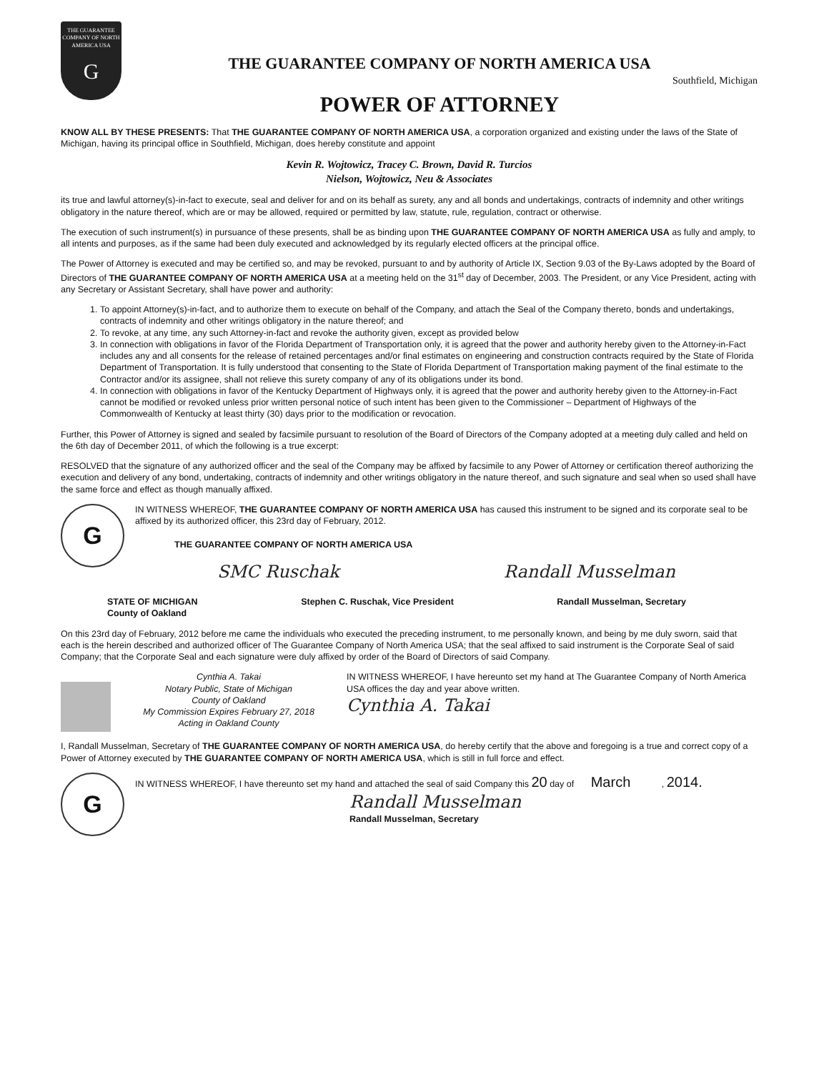THE GUARANTEE COMPANY OF NORTH AMERICA USA
G
THE GUARANTEE COMPANY OF NORTH AMERICA USA
Southfield, Michigan
POWER OF ATTORNEY
KNOW ALL BY THESE PRESENTS: That THE GUARANTEE COMPANY OF NORTH AMERICA USA, a corporation organized and existing under the laws of the State of Michigan, having its principal office in Southfield, Michigan, does hereby constitute and appoint
Kevin R. Wojtowicz, Tracey C. Brown, David R. Turcios
Nielson, Wojtowicz, Neu & Associates
its true and lawful attorney(s)-in-fact to execute, seal and deliver for and on its behalf as surety, any and all bonds and undertakings, contracts of indemnity and other writings obligatory in the nature thereof, which are or may be allowed, required or permitted by law, statute, rule, regulation, contract or otherwise.
The execution of such instrument(s) in pursuance of these presents, shall be as binding upon THE GUARANTEE COMPANY OF NORTH AMERICA USA as fully and amply, to all intents and purposes, as if the same had been duly executed and acknowledged by its regularly elected officers at the principal office.
The Power of Attorney is executed and may be certified so, and may be revoked, pursuant to and by authority of Article IX, Section 9.03 of the By-Laws adopted by the Board of Directors of THE GUARANTEE COMPANY OF NORTH AMERICA USA at a meeting held on the 31<sup>st</sup> day of December, 2003. The President, or any Vice President, acting with any Secretary or Assistant Secretary, shall have power and authority:
1. To appoint Attorney(s)-in-fact, and to authorize them to execute on behalf of the Company, and attach the Seal of the Company thereto, bonds and undertakings, contracts of indemnity and other writings obligatory in the nature thereof; and
2. To revoke, at any time, any such Attorney-in-fact and revoke the authority given, except as provided below
3. In connection with obligations in favor of the Florida Department of Transportation only, it is agreed that the power and authority hereby given to the Attorney-in-Fact includes any and all consents for the release of retained percentages and/or final estimates on engineering and construction contracts required by the State of Florida Department of Transportation. It is fully understood that consenting to the State of Florida Department of Transportation making payment of the final estimate to the Contractor and/or its assignee, shall not relieve this surety company of any of its obligations under its bond.
4. In connection with obligations in favor of the Kentucky Department of Highways only, it is agreed that the power and authority hereby given to the Attorney-in-Fact cannot be modified or revoked unless prior written personal notice of such intent has been given to the Commissioner – Department of Highways of the Commonwealth of Kentucky at least thirty (30) days prior to the modification or revocation.
Further, this Power of Attorney is signed and sealed by facsimile pursuant to resolution of the Board of Directors of the Company adopted at a meeting duly called and held on the 6th day of December 2011, of which the following is a true excerpt:
RESOLVED that the signature of any authorized officer and the seal of the Company may be affixed by facsimile to any Power of Attorney or certification thereof authorizing the execution and delivery of any bond, undertaking, contracts of indemnity and other writings obligatory in the nature thereof, and such signature and seal when so used shall have the same force and effect as though manually affixed.
G
IN WITNESS WHEREOF, THE GUARANTEE COMPANY OF NORTH AMERICA USA has caused this instrument to be signed and its corporate seal to be affixed by its authorized officer, this 23rd day of February, 2012.
THE GUARANTEE COMPANY OF NORTH AMERICA USA
SMC Ruschak Randall Musselman
STATE OF MICHIGAN
County of Oakland
Stephen C. Ruschak, Vice President
Randall Musselman, Secretary
On this 23rd day of February, 2012 before me came the individuals who executed the preceding instrument, to me personally known, and being by me duly sworn, said that each is the herein described and authorized officer of The Guarantee Company of North America USA; that the seal affixed to said instrument is the Corporate Seal of said Company; that the Corporate Seal and each signature were duly affixed by order of the Board of Directors of said Company.
Cynthia A. Takai
Notary Public, State of Michigan
County of Oakland
My Commission Expires February 27, 2018
Acting in Oakland County
IN WITNESS WHEREOF, I have hereunto set my hand at The Guarantee Company of North America USA offices the day and year above written.
Cynthia A. Takai
I, Randall Musselman, Secretary of THE GUARANTEE COMPANY OF NORTH AMERICA USA, do hereby certify that the above and foregoing is a true and correct copy of a Power of Attorney executed by THE GUARANTEE COMPANY OF NORTH AMERICA USA, which is still in full force and effect.
G
IN WITNESS WHEREOF, I have thereunto set my hand and attached the seal of said Company this 20 day of March , 2014.
Randall Musselman
Randall Musselman, Secretary